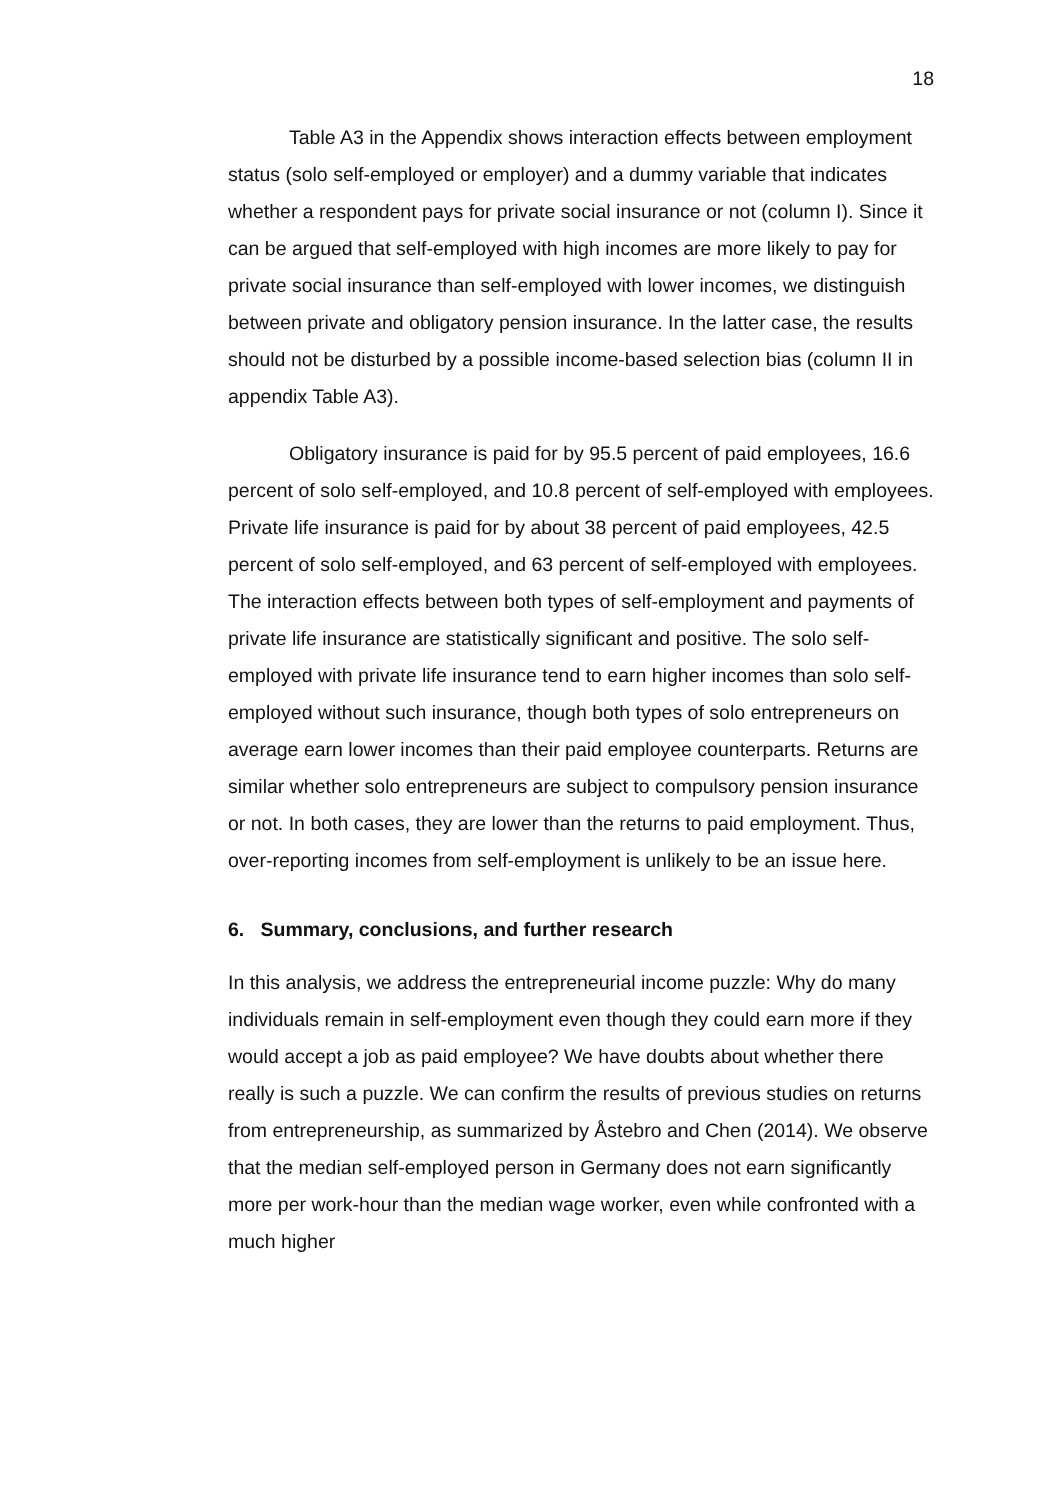18
Table A3 in the Appendix shows interaction effects between employment status (solo self-employed or employer) and a dummy variable that indicates whether a respondent pays for private social insurance or not (column I). Since it can be argued that self-employed with high incomes are more likely to pay for private social insurance than self-employed with lower incomes, we distinguish between private and obligatory pension insurance. In the latter case, the results should not be disturbed by a possible income-based selection bias (column II in appendix Table A3).
Obligatory insurance is paid for by 95.5 percent of paid employees, 16.6 percent of solo self-employed, and 10.8 percent of self-employed with employees. Private life insurance is paid for by about 38 percent of paid employees, 42.5 percent of solo self-employed, and 63 percent of self-employed with employees. The interaction effects between both types of self-employment and payments of private life insurance are statistically significant and positive. The solo self-employed with private life insurance tend to earn higher incomes than solo self-employed without such insurance, though both types of solo entrepreneurs on average earn lower incomes than their paid employee counterparts. Returns are similar whether solo entrepreneurs are subject to compulsory pension insurance or not. In both cases, they are lower than the returns to paid employment. Thus, over-reporting incomes from self-employment is unlikely to be an issue here.
6. Summary, conclusions, and further research
In this analysis, we address the entrepreneurial income puzzle: Why do many individuals remain in self-employment even though they could earn more if they would accept a job as paid employee? We have doubts about whether there really is such a puzzle. We can confirm the results of previous studies on returns from entrepreneurship, as summarized by Åstebro and Chen (2014). We observe that the median self-employed person in Germany does not earn significantly more per work-hour than the median wage worker, even while confronted with a much higher